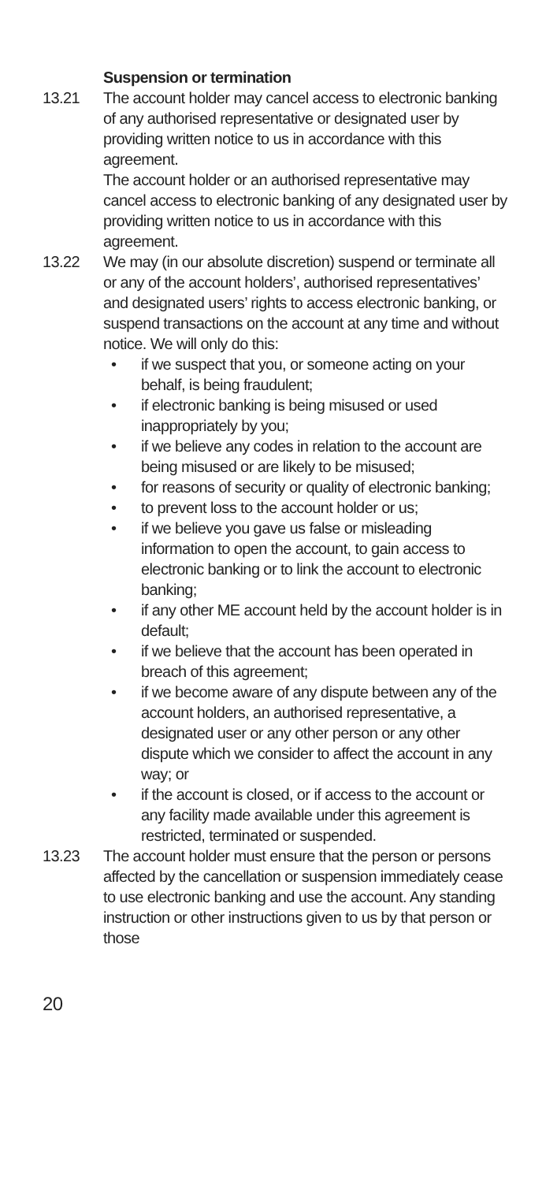Suspension or termination
13.21 The account holder may cancel access to electronic banking of any authorised representative or designated user by providing written notice to us in accordance with this agreement.
The account holder or an authorised representative may cancel access to electronic banking of any designated user by providing written notice to us in accordance with this agreement.
13.22 We may (in our absolute discretion) suspend or terminate all or any of the account holders’, authorised representatives’ and designated users’ rights to access electronic banking, or suspend transactions on the account at any time and without notice. We will only do this:
• if we suspect that you, or someone acting on your behalf, is being fraudulent;
• if electronic banking is being misused or used inappropriately by you;
• if we believe any codes in relation to the account are being misused or are likely to be misused;
• for reasons of security or quality of electronic banking;
• to prevent loss to the account holder or us;
• if we believe you gave us false or misleading information to open the account, to gain access to electronic banking or to link the account to electronic banking;
• if any other ME account held by the account holder is in default;
• if we believe that the account has been operated in breach of this agreement;
• if we become aware of any dispute between any of the account holders, an authorised representative, a designated user or any other person or any other dispute which we consider to affect the account in any way; or
• if the account is closed, or if access to the account or any facility made available under this agreement is restricted, terminated or suspended.
13.23 The account holder must ensure that the person or persons affected by the cancellation or suspension immediately cease to use electronic banking and use the account. Any standing instruction or other instructions given to us by that person or those
20